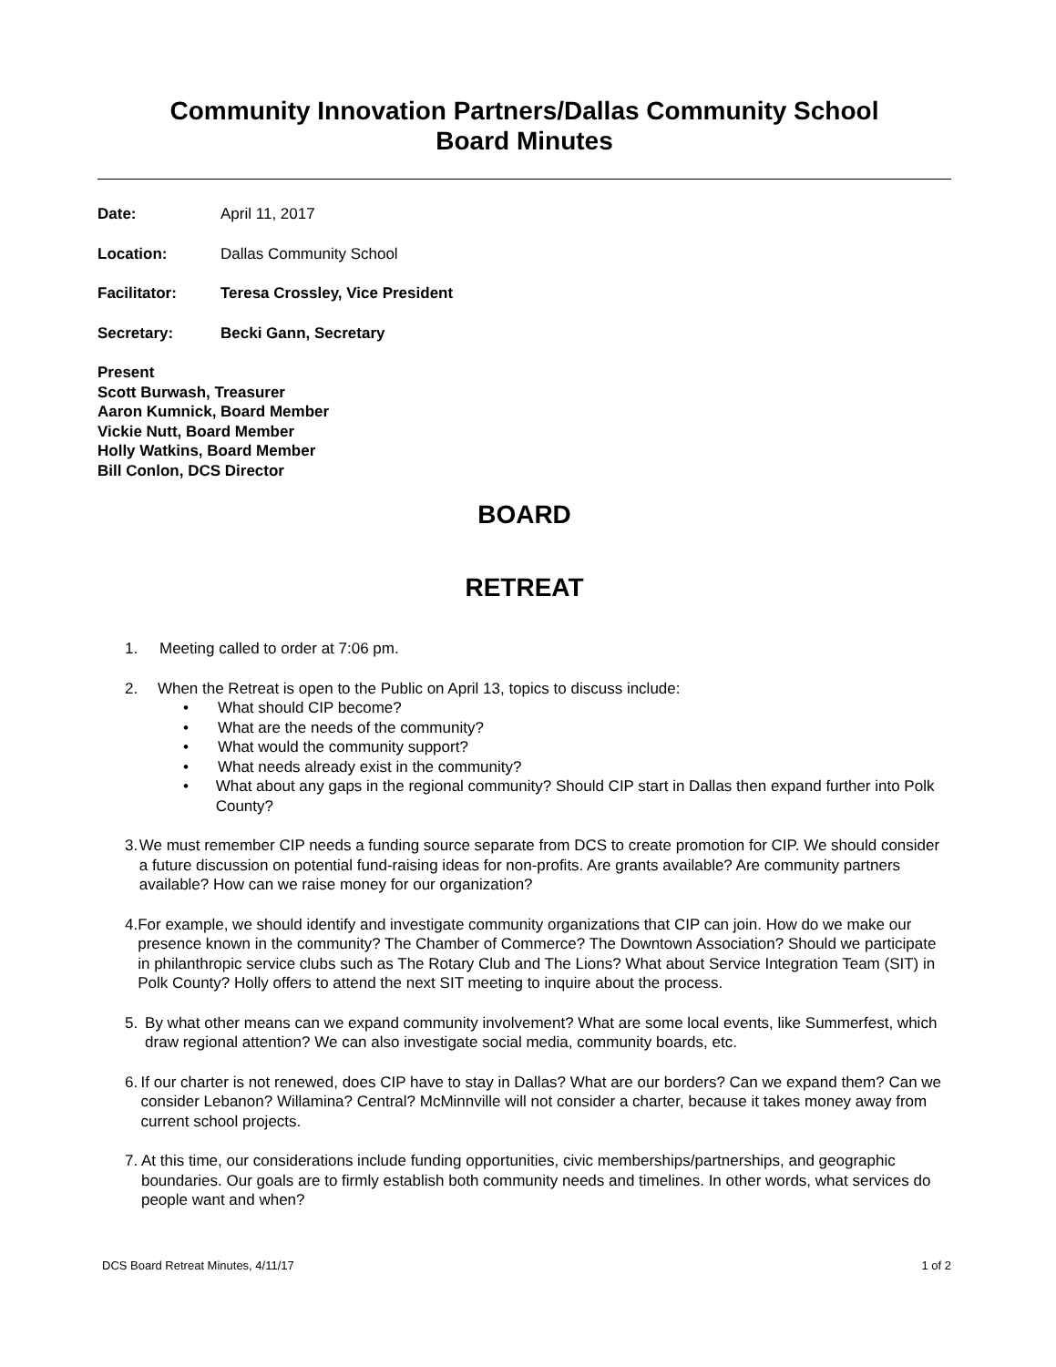Community Innovation Partners/Dallas Community School
Board Minutes
Date: April 11, 2017
Location: Dallas Community School
Facilitator: Teresa Crossley, Vice President
Secretary: Becki Gann, Secretary
Present
Scott Burwash, Treasurer
Aaron Kumnick, Board Member
Vickie Nutt, Board Member
Holly Watkins, Board Member
Bill Conlon, DCS Director
BOARD
RETREAT
1. Meeting called to order at 7:06 pm.
2. When the Retreat is open to the Public on April 13, topics to discuss include:
• What should CIP become?
• What are the needs of the community?
• What would the community support?
• What needs already exist in the community?
• What about any gaps in the regional community? Should CIP start in Dallas then expand further into Polk County?
3. We must remember CIP needs a funding source separate from DCS to create promotion for CIP. We should consider a future discussion on potential fund-raising ideas for non-profits. Are grants available? Are community partners available? How can we raise money for our organization?
4. For example, we should identify and investigate community organizations that CIP can join. How do we make our presence known in the community? The Chamber of Commerce? The Downtown Association? Should we participate in philanthropic service clubs such as The Rotary Club and The Lions? What about Service Integration Team (SIT) in Polk County? Holly offers to attend the next SIT meeting to inquire about the process.
5. By what other means can we expand community involvement? What are some local events, like Summerfest, which draw regional attention? We can also investigate social media, community boards, etc.
6. If our charter is not renewed, does CIP have to stay in Dallas? What are our borders? Can we expand them? Can we consider Lebanon? Willamina? Central? McMinnville will not consider a charter, because it takes money away from current school projects.
7. At this time, our considerations include funding opportunities, civic memberships/partnerships, and geographic boundaries. Our goals are to firmly establish both community needs and timelines. In other words, what services do people want and when?
DCS Board Retreat Minutes, 4/11/17 1 of 2